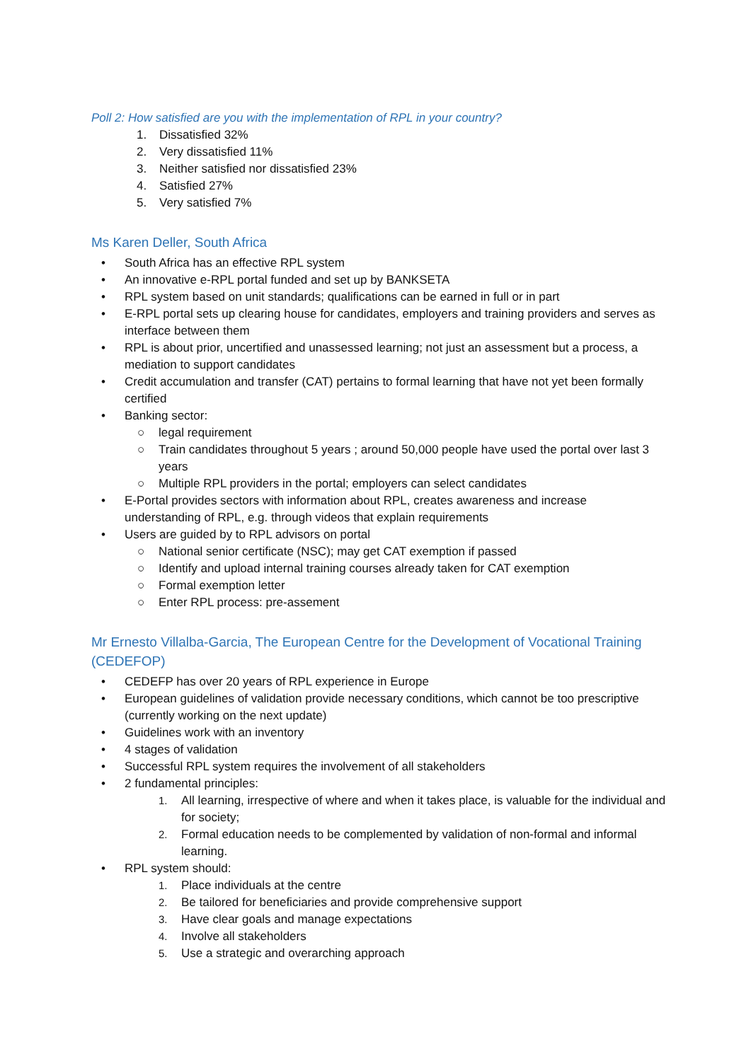Poll 2: How satisfied are you with the implementation of RPL in your country?
1. Dissatisfied 32%
2. Very dissatisfied 11%
3. Neither satisfied nor dissatisfied 23%
4. Satisfied 27%
5. Very satisfied 7%
Ms Karen Deller, South Africa
• South Africa has an effective RPL system
• An innovative e-RPL portal funded and set up by BANKSETA
• RPL system based on unit standards; qualifications can be earned in full or in part
• E-RPL portal sets up clearing house for candidates, employers and training providers and serves as interface between them
• RPL is about prior, uncertified and unassessed learning; not just an assessment but a process, a mediation to support candidates
• Credit accumulation and transfer (CAT) pertains to formal learning that have not yet been formally certified
• Banking sector:
○ legal requirement
○ Train candidates throughout 5 years ; around 50,000 people have used the portal over last 3 years
○ Multiple RPL providers in the portal; employers can select candidates
• E-Portal provides sectors with information about RPL, creates awareness and increase understanding of RPL, e.g. through videos that explain requirements
• Users are guided by to RPL advisors on portal
○ National senior certificate (NSC); may get CAT exemption if passed
○ Identify and upload internal training courses already taken for CAT exemption
○ Formal exemption letter
○ Enter RPL process: pre-assement
Mr Ernesto Villalba-Garcia, The European Centre for the Development of Vocational Training (CEDEFOP)
• CEDEFP has over 20 years of RPL experience in Europe
• European guidelines of validation provide necessary conditions, which cannot be too prescriptive (currently working on the next update)
• Guidelines work with an inventory
• 4 stages of validation
• Successful RPL system requires the involvement of all stakeholders
• 2 fundamental principles:
1. All learning, irrespective of where and when it takes place, is valuable for the individual and for society;
2. Formal education needs to be complemented by validation of non-formal and informal learning.
• RPL system should:
1. Place individuals at the centre
2. Be tailored for beneficiaries and provide comprehensive support
3. Have clear goals and manage expectations
4. Involve all stakeholders
5. Use a strategic and overarching approach